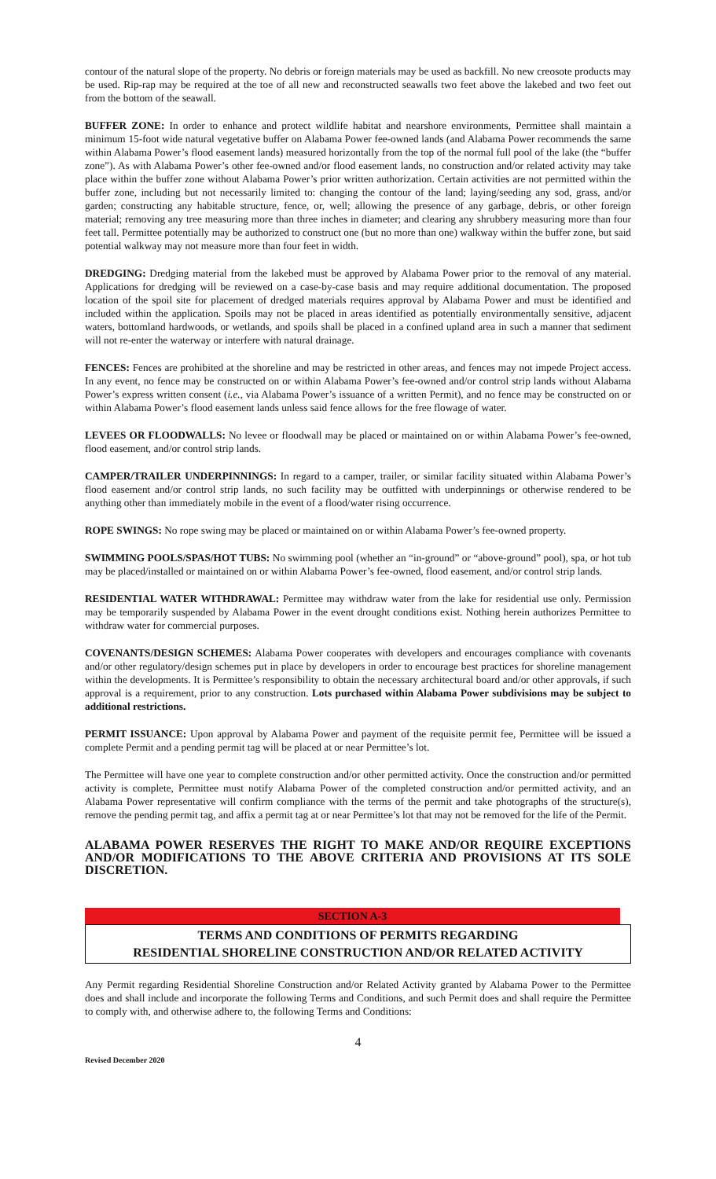contour of the natural slope of the property. No debris or foreign materials may be used as backfill. No new creosote products may be used. Rip-rap may be required at the toe of all new and reconstructed seawalls two feet above the lakebed and two feet out from the bottom of the seawall.
BUFFER ZONE: In order to enhance and protect wildlife habitat and nearshore environments, Permittee shall maintain a minimum 15-foot wide natural vegetative buffer on Alabama Power fee-owned lands (and Alabama Power recommends the same within Alabama Power’s flood easement lands) measured horizontally from the top of the normal full pool of the lake (the “buffer zone”). As with Alabama Power’s other fee-owned and/or flood easement lands, no construction and/or related activity may take place within the buffer zone without Alabama Power’s prior written authorization. Certain activities are not permitted within the buffer zone, including but not necessarily limited to: changing the contour of the land; laying/seeding any sod, grass, and/or garden; constructing any habitable structure, fence, or, well; allowing the presence of any garbage, debris, or other foreign material; removing any tree measuring more than three inches in diameter; and clearing any shrubbery measuring more than four feet tall. Permittee potentially may be authorized to construct one (but no more than one) walkway within the buffer zone, but said potential walkway may not measure more than four feet in width.
DREDGING: Dredging material from the lakebed must be approved by Alabama Power prior to the removal of any material. Applications for dredging will be reviewed on a case-by-case basis and may require additional documentation. The proposed location of the spoil site for placement of dredged materials requires approval by Alabama Power and must be identified and included within the application. Spoils may not be placed in areas identified as potentially environmentally sensitive, adjacent waters, bottomland hardwoods, or wetlands, and spoils shall be placed in a confined upland area in such a manner that sediment will not re-enter the waterway or interfere with natural drainage.
FENCES: Fences are prohibited at the shoreline and may be restricted in other areas, and fences may not impede Project access. In any event, no fence may be constructed on or within Alabama Power’s fee-owned and/or control strip lands without Alabama Power’s express written consent (i.e., via Alabama Power’s issuance of a written Permit), and no fence may be constructed on or within Alabama Power’s flood easement lands unless said fence allows for the free flowage of water.
LEVEES OR FLOODWALLS: No levee or floodwall may be placed or maintained on or within Alabama Power’s fee-owned, flood easement, and/or control strip lands.
CAMPER/TRAILER UNDERPINNINGS: In regard to a camper, trailer, or similar facility situated within Alabama Power’s flood easement and/or control strip lands, no such facility may be outfitted with underpinnings or otherwise rendered to be anything other than immediately mobile in the event of a flood/water rising occurrence.
ROPE SWINGS: No rope swing may be placed or maintained on or within Alabama Power’s fee-owned property.
SWIMMING POOLS/SPAS/HOT TUBS: No swimming pool (whether an “in-ground” or “above-ground” pool), spa, or hot tub may be placed/installed or maintained on or within Alabama Power’s fee-owned, flood easement, and/or control strip lands.
RESIDENTIAL WATER WITHDRAWAL: Permittee may withdraw water from the lake for residential use only. Permission may be temporarily suspended by Alabama Power in the event drought conditions exist. Nothing herein authorizes Permittee to withdraw water for commercial purposes.
COVENANTS/DESIGN SCHEMES: Alabama Power cooperates with developers and encourages compliance with covenants and/or other regulatory/design schemes put in place by developers in order to encourage best practices for shoreline management within the developments. It is Permittee’s responsibility to obtain the necessary architectural board and/or other approvals, if such approval is a requirement, prior to any construction. Lots purchased within Alabama Power subdivisions may be subject to additional restrictions.
PERMIT ISSUANCE: Upon approval by Alabama Power and payment of the requisite permit fee, Permittee will be issued a complete Permit and a pending permit tag will be placed at or near Permittee’s lot.
The Permittee will have one year to complete construction and/or other permitted activity. Once the construction and/or permitted activity is complete, Permittee must notify Alabama Power of the completed construction and/or permitted activity, and an Alabama Power representative will confirm compliance with the terms of the permit and take photographs of the structure(s), remove the pending permit tag, and affix a permit tag at or near Permittee’s lot that may not be removed for the life of the Permit.
ALABAMA POWER RESERVES THE RIGHT TO MAKE AND/OR REQUIRE EXCEPTIONS AND/OR MODIFICATIONS TO THE ABOVE CRITERIA AND PROVISIONS AT ITS SOLE DISCRETION.
SECTION A-3
TERMS AND CONDITIONS OF PERMITS REGARDING
RESIDENTIAL SHORELINE CONSTRUCTION AND/OR RELATED ACTIVITY
Any Permit regarding Residential Shoreline Construction and/or Related Activity granted by Alabama Power to the Permittee does and shall include and incorporate the following Terms and Conditions, and such Permit does and shall require the Permittee to comply with, and otherwise adhere to, the following Terms and Conditions:
4
Revised December 2020